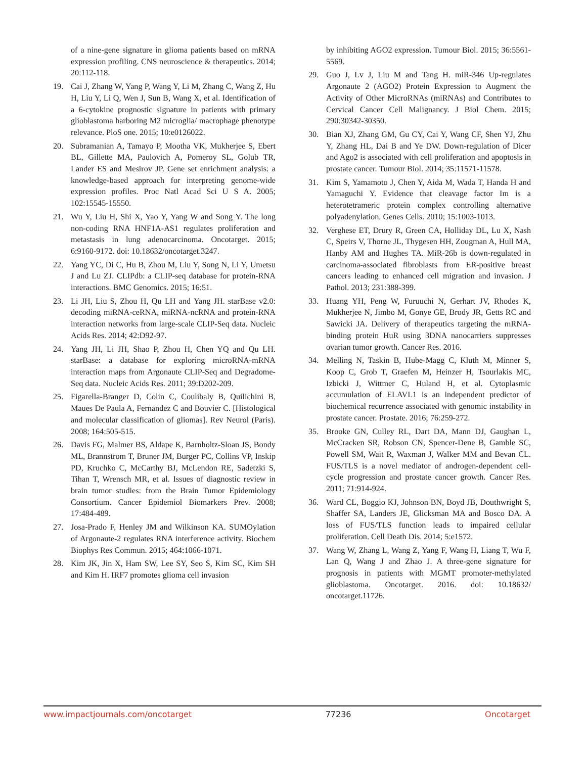of a nine-gene signature in glioma patients based on mRNA expression profiling. CNS neuroscience & therapeutics. 2014; 20:112-118.
19. Cai J, Zhang W, Yang P, Wang Y, Li M, Zhang C, Wang Z, Hu H, Liu Y, Li Q, Wen J, Sun B, Wang X, et al. Identification of a 6-cytokine prognostic signature in patients with primary glioblastoma harboring M2 microglia/ macrophage phenotype relevance. PloS one. 2015; 10:e0126022.
20. Subramanian A, Tamayo P, Mootha VK, Mukherjee S, Ebert BL, Gillette MA, Paulovich A, Pomeroy SL, Golub TR, Lander ES and Mesirov JP. Gene set enrichment analysis: a knowledge-based approach for interpreting genome-wide expression profiles. Proc Natl Acad Sci U S A. 2005; 102:15545-15550.
21. Wu Y, Liu H, Shi X, Yao Y, Yang W and Song Y. The long non-coding RNA HNF1A-AS1 regulates proliferation and metastasis in lung adenocarcinoma. Oncotarget. 2015; 6:9160-9172. doi: 10.18632/oncotarget.3247.
22. Yang YC, Di C, Hu B, Zhou M, Liu Y, Song N, Li Y, Umetsu J and Lu ZJ. CLIPdb: a CLIP-seq database for protein-RNA interactions. BMC Genomics. 2015; 16:51.
23. Li JH, Liu S, Zhou H, Qu LH and Yang JH. starBase v2.0: decoding miRNA-ceRNA, miRNA-ncRNA and protein-RNA interaction networks from large-scale CLIP-Seq data. Nucleic Acids Res. 2014; 42:D92-97.
24. Yang JH, Li JH, Shao P, Zhou H, Chen YQ and Qu LH. starBase: a database for exploring microRNA-mRNA interaction maps from Argonaute CLIP-Seq and Degradome-Seq data. Nucleic Acids Res. 2011; 39:D202-209.
25. Figarella-Branger D, Colin C, Coulibaly B, Quilichini B, Maues De Paula A, Fernandez C and Bouvier C. [Histological and molecular classification of gliomas]. Rev Neurol (Paris). 2008; 164:505-515.
26. Davis FG, Malmer BS, Aldape K, Barnholtz-Sloan JS, Bondy ML, Brannstrom T, Bruner JM, Burger PC, Collins VP, Inskip PD, Kruchko C, McCarthy BJ, McLendon RE, Sadetzki S, Tihan T, Wrensch MR, et al. Issues of diagnostic review in brain tumor studies: from the Brain Tumor Epidemiology Consortium. Cancer Epidemiol Biomarkers Prev. 2008; 17:484-489.
27. Josa-Prado F, Henley JM and Wilkinson KA. SUMOylation of Argonaute-2 regulates RNA interference activity. Biochem Biophys Res Commun. 2015; 464:1066-1071.
28. Kim JK, Jin X, Ham SW, Lee SY, Seo S, Kim SC, Kim SH and Kim H. IRF7 promotes glioma cell invasion
by inhibiting AGO2 expression. Tumour Biol. 2015; 36:5561-5569.
29. Guo J, Lv J, Liu M and Tang H. miR-346 Up-regulates Argonaute 2 (AGO2) Protein Expression to Augment the Activity of Other MicroRNAs (miRNAs) and Contributes to Cervical Cancer Cell Malignancy. J Biol Chem. 2015; 290:30342-30350.
30. Bian XJ, Zhang GM, Gu CY, Cai Y, Wang CF, Shen YJ, Zhu Y, Zhang HL, Dai B and Ye DW. Down-regulation of Dicer and Ago2 is associated with cell proliferation and apoptosis in prostate cancer. Tumour Biol. 2014; 35:11571-11578.
31. Kim S, Yamamoto J, Chen Y, Aida M, Wada T, Handa H and Yamaguchi Y. Evidence that cleavage factor Im is a heterotetrameric protein complex controlling alternative polyadenylation. Genes Cells. 2010; 15:1003-1013.
32. Verghese ET, Drury R, Green CA, Holliday DL, Lu X, Nash C, Speirs V, Thorne JL, Thygesen HH, Zougman A, Hull MA, Hanby AM and Hughes TA. MiR-26b is down-regulated in carcinoma-associated fibroblasts from ER-positive breast cancers leading to enhanced cell migration and invasion. J Pathol. 2013; 231:388-399.
33. Huang YH, Peng W, Furuuchi N, Gerhart JV, Rhodes K, Mukherjee N, Jimbo M, Gonye GE, Brody JR, Getts RC and Sawicki JA. Delivery of therapeutics targeting the mRNA-binding protein HuR using 3DNA nanocarriers suppresses ovarian tumor growth. Cancer Res. 2016.
34. Melling N, Taskin B, Hube-Magg C, Kluth M, Minner S, Koop C, Grob T, Graefen M, Heinzer H, Tsourlakis MC, Izbicki J, Wittmer C, Huland H, et al. Cytoplasmic accumulation of ELAVL1 is an independent predictor of biochemical recurrence associated with genomic instability in prostate cancer. Prostate. 2016; 76:259-272.
35. Brooke GN, Culley RL, Dart DA, Mann DJ, Gaughan L, McCracken SR, Robson CN, Spencer-Dene B, Gamble SC, Powell SM, Wait R, Waxman J, Walker MM and Bevan CL. FUS/TLS is a novel mediator of androgen-dependent cell-cycle progression and prostate cancer growth. Cancer Res. 2011; 71:914-924.
36. Ward CL, Boggio KJ, Johnson BN, Boyd JB, Douthwright S, Shaffer SA, Landers JE, Glicksman MA and Bosco DA. A loss of FUS/TLS function leads to impaired cellular proliferation. Cell Death Dis. 2014; 5:e1572.
37. Wang W, Zhang L, Wang Z, Yang F, Wang H, Liang T, Wu F, Lan Q, Wang J and Zhao J. A three-gene signature for prognosis in patients with MGMT promoter-methylated glioblastoma. Oncotarget. 2016. doi: 10.18632/ oncotarget.11726.
www.impactjournals.com/oncotarget 77236 Oncotarget